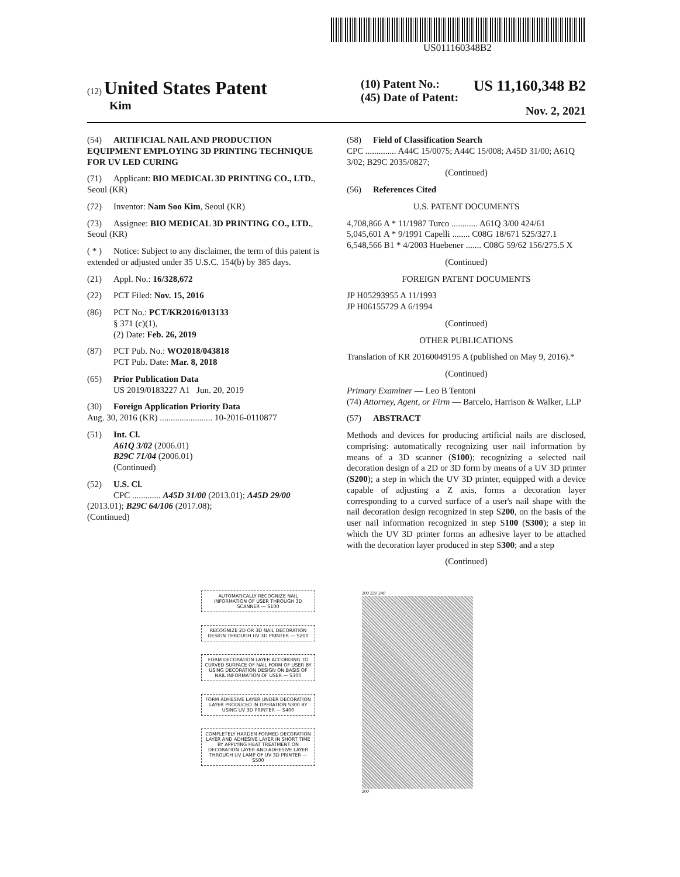US011160348B2
(12) United States Patent
Kim
(10) Patent No.: US 11,160,348 B2
(45) Date of Patent: Nov. 2, 2021
(54) ARTIFICIAL NAIL AND PRODUCTION EQUIPMENT EMPLOYING 3D PRINTING TECHNIQUE FOR UV LED CURING
(71) Applicant: BIO MEDICAL 3D PRINTING CO., LTD., Seoul (KR)
(72) Inventor: Nam Soo Kim, Seoul (KR)
(73) Assignee: BIO MEDICAL 3D PRINTING CO., LTD., Seoul (KR)
( * ) Notice: Subject to any disclaimer, the term of this patent is extended or adjusted under 35 U.S.C. 154(b) by 385 days.
(21) Appl. No.: 16/328,672
(22) PCT Filed: Nov. 15, 2016
(86) PCT No.: PCT/KR2016/013133
§ 371 (c)(1),
(2) Date: Feb. 26, 2019
(87) PCT Pub. No.: WO2018/043818
PCT Pub. Date: Mar. 8, 2018
(65) Prior Publication Data
US 2019/0183227 A1 Jun. 20, 2019
(30) Foreign Application Priority Data
Aug. 30, 2016 (KR) ........................ 10-2016-0110877
(51) Int. Cl.
A61Q 3/02 (2006.01)
B29C 71/04 (2006.01)
(Continued)
(52) U.S. Cl.
CPC ............. A45D 31/00 (2013.01); A45D 29/00 (2013.01); B29C 64/106 (2017.08);
(Continued)
(58) Field of Classification Search
CPC .............. A44C 15/0075; A44C 15/008; A45D 31/00; A61Q 3/02; B29C 2035/0827;
(Continued)
(56) References Cited
U.S. PATENT DOCUMENTS
4,708,866 A * 11/1987 Turco ............ A61Q 3/00 424/61
5,045,601 A * 9/1991 Capelli ........ C08G 18/671 525/327.1
6,548,566 B1 * 4/2003 Huebener ....... C08G 59/62 156/275.5 X
(Continued)
FOREIGN PATENT DOCUMENTS
JP H05293955 A 11/1993
JP H06155729 A 6/1994
(Continued)
OTHER PUBLICATIONS
Translation of KR 20160049195 A (published on May 9, 2016).*
(Continued)
Primary Examiner — Leo B Tentoni
(74) Attorney, Agent, or Firm — Barcelo, Harrison & Walker, LLP
(57) ABSTRACT
Methods and devices for producing artificial nails are disclosed, comprising: automatically recognizing user nail information by means of a 3D scanner (S100); recognizing a selected nail decoration design of a 2D or 3D form by means of a UV 3D printer (S200); a step in which the UV 3D printer, equipped with a device capable of adjusting a Z axis, forms a decoration layer corresponding to a curved surface of a user's nail shape with the nail decoration design recognized in step S200, on the basis of the user nail information recognized in step S100 (S300); a step in which the UV 3D printer forms an adhesive layer to be attached with the decoration layer produced in step S300; and a step
(Continued)
AUTOMATICALLY RECOGNIZE NAIL INFORMATION OF USER THROUGH 3D SCANNER — S100
RECOGNIZE 2D OR 3D NAIL DECORATION DESIGN THROUGH UV 3D PRINTER — S200
FORM DECORATION LAYER ACCORDING TO CURVED SURFACE OF NAIL FORM OF USER BY USING DECORATION DESIGN ON BASIS OF NAIL INFORMATION OF USER — S300
FORM ADHESIVE LAYER UNDER DECORATION LAYER PRODUCED IN OPERATION S300 BY USING UV 3D PRINTER — S400
COMPLETELY HARDEN FORMED DECORATION LAYER AND ADHESIVE LAYER IN SHORT TIME BY APPLYING HEAT TREATMENT ON DECORATION LAYER AND ADHESIVE LAYER THROUGH UV LAMP OF UV 3D PRINTER — S500
200 220 240
200